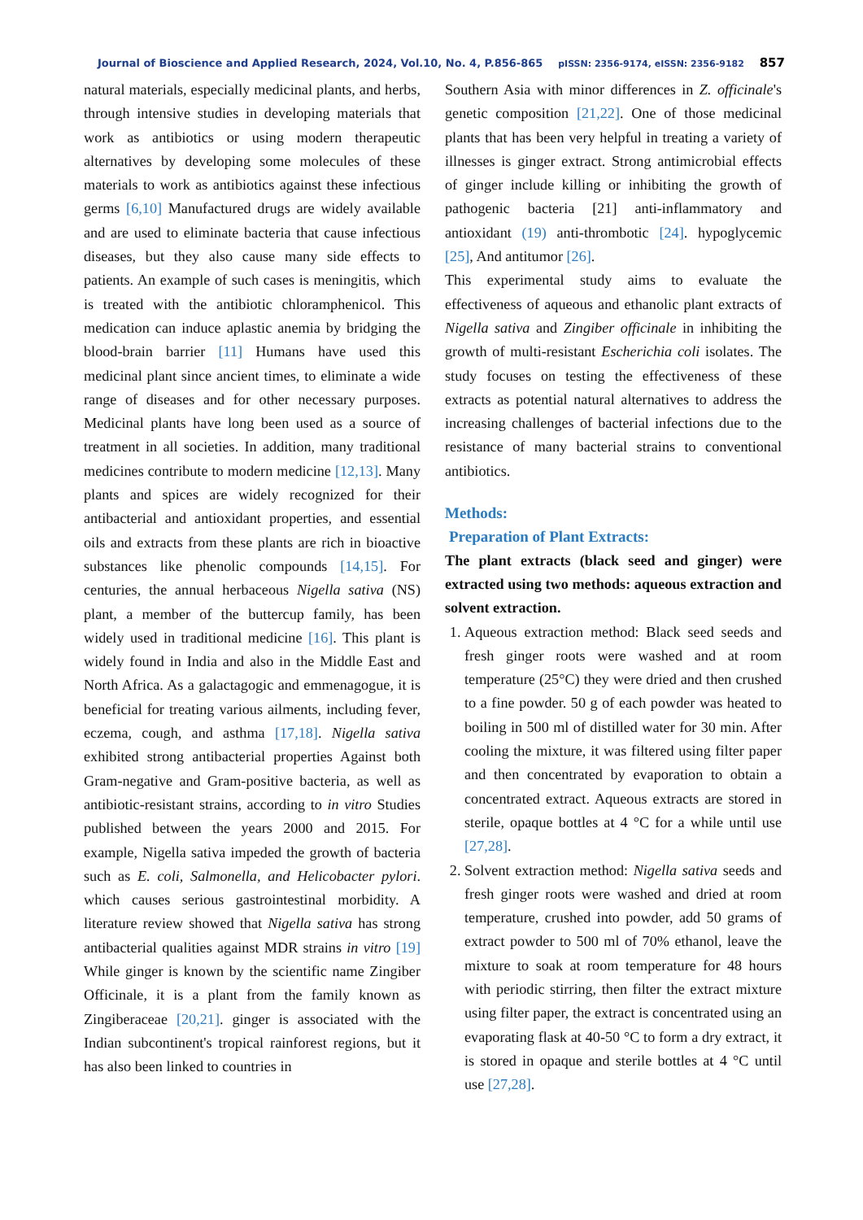Journal of Bioscience and Applied Research, 2024, Vol.10, No. 4, P.856-865 pISSN: 2356-9174, eISSN: 2356-9182 857
natural materials, especially medicinal plants, and herbs, through intensive studies in developing materials that work as antibiotics or using modern therapeutic alternatives by developing some molecules of these materials to work as antibiotics against these infectious germs [6,10] Manufactured drugs are widely available and are used to eliminate bacteria that cause infectious diseases, but they also cause many side effects to patients. An example of such cases is meningitis, which is treated with the antibiotic chloramphenicol. This medication can induce aplastic anemia by bridging the blood-brain barrier [11] Humans have used this medicinal plant since ancient times, to eliminate a wide range of diseases and for other necessary purposes. Medicinal plants have long been used as a source of treatment in all societies. In addition, many traditional medicines contribute to modern medicine [12,13]. Many plants and spices are widely recognized for their antibacterial and antioxidant properties, and essential oils and extracts from these plants are rich in bioactive substances like phenolic compounds [14,15]. For centuries, the annual herbaceous Nigella sativa (NS) plant, a member of the buttercup family, has been widely used in traditional medicine [16]. This plant is widely found in India and also in the Middle East and North Africa. As a galactagogic and emmenagogue, it is beneficial for treating various ailments, including fever, eczema, cough, and asthma [17,18]. Nigella sativa exhibited strong antibacterial properties Against both Gram-negative and Gram-positive bacteria, as well as antibiotic-resistant strains, according to in vitro Studies published between the years 2000 and 2015. For example, Nigella sativa impeded the growth of bacteria such as E. coli, Salmonella, and Helicobacter pylori. which causes serious gastrointestinal morbidity. A literature review showed that Nigella sativa has strong antibacterial qualities against MDR strains in vitro [19] While ginger is known by the scientific name Zingiber Officinale, it is a plant from the family known as Zingiberaceae [20,21]. ginger is associated with the Indian subcontinent's tropical rainforest regions, but it has also been linked to countries in
Southern Asia with minor differences in Z. officinale's genetic composition [21,22]. One of those medicinal plants that has been very helpful in treating a variety of illnesses is ginger extract. Strong antimicrobial effects of ginger include killing or inhibiting the growth of pathogenic bacteria [21] anti-inflammatory and antioxidant (19) anti-thrombotic [24]. hypoglycemic [25], And antitumor [26].
This experimental study aims to evaluate the effectiveness of aqueous and ethanolic plant extracts of Nigella sativa and Zingiber officinale in inhibiting the growth of multi-resistant Escherichia coli isolates. The study focuses on testing the effectiveness of these extracts as potential natural alternatives to address the increasing challenges of bacterial infections due to the resistance of many bacterial strains to conventional antibiotics.
Methods:
Preparation of Plant Extracts:
The plant extracts (black seed and ginger) were extracted using two methods: aqueous extraction and solvent extraction.
1. Aqueous extraction method: Black seed seeds and fresh ginger roots were washed and at room temperature (25°C) they were dried and then crushed to a fine powder. 50 g of each powder was heated to boiling in 500 ml of distilled water for 30 min. After cooling the mixture, it was filtered using filter paper and then concentrated by evaporation to obtain a concentrated extract. Aqueous extracts are stored in sterile, opaque bottles at 4 °C for a while until use [27,28].
2. Solvent extraction method: Nigella sativa seeds and fresh ginger roots were washed and dried at room temperature, crushed into powder, add 50 grams of extract powder to 500 ml of 70% ethanol, leave the mixture to soak at room temperature for 48 hours with periodic stirring, then filter the extract mixture using filter paper, the extract is concentrated using an evaporating flask at 40-50 °C to form a dry extract, it is stored in opaque and sterile bottles at 4 °C until use [27,28].